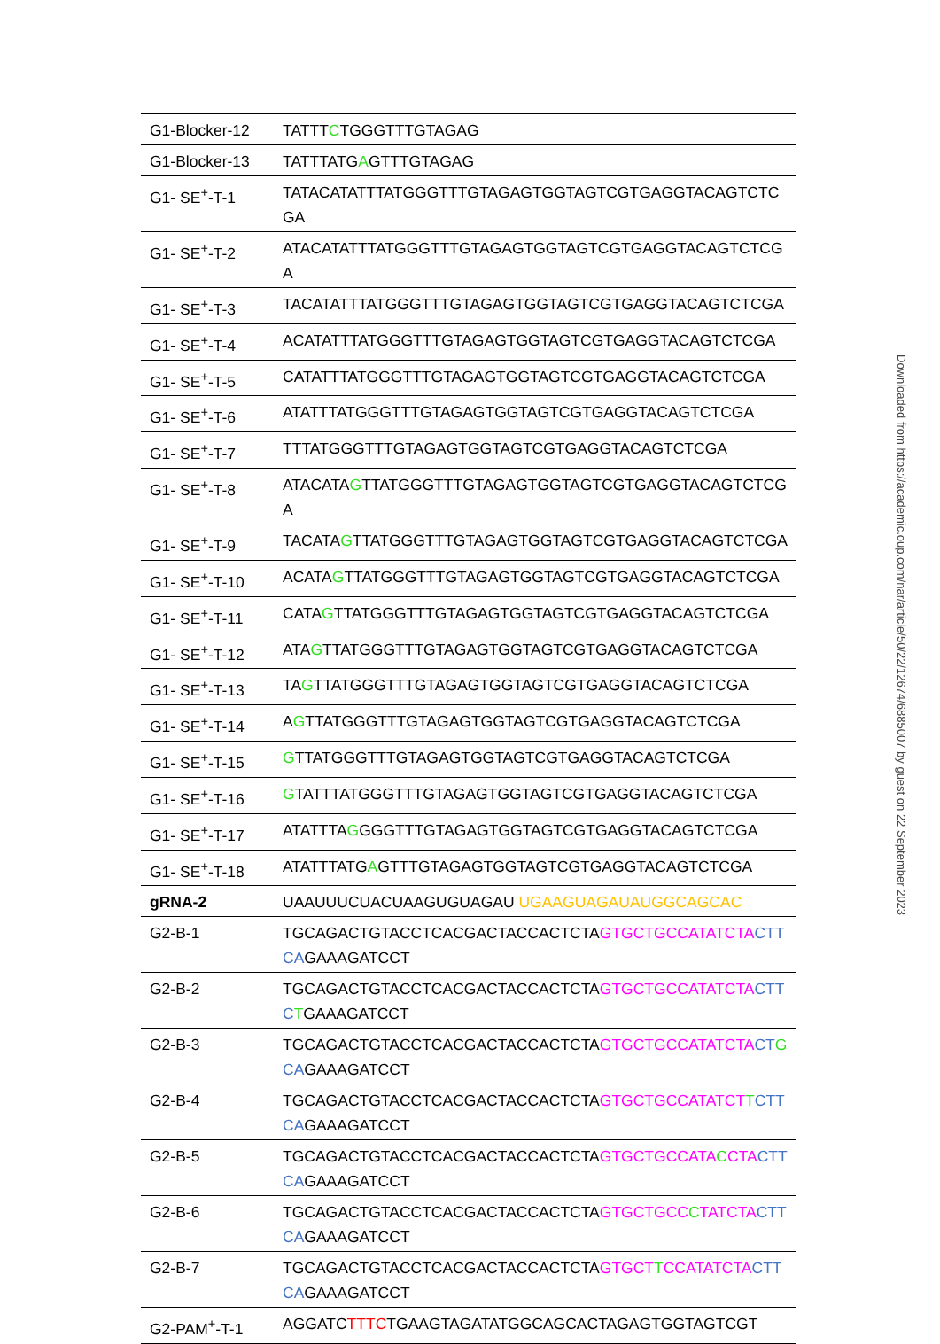| G1-Blocker-12 | TATTT C TGGGTTTGTAGAG |
| G1-Blocker-13 | TATTTATG A GTTTGTAGAG |
| G1- SE<sup>+</sup>-T-1 | TATACATATTTATGGGTTTGTAGAGTGGTAGTCGTGAGGTACAGTCTCGA |
| G1- SE<sup>+</sup>-T-2 | ATACATATTTATGGGTTTGTAGAGTGGTAGTCGTGAGGTACAGTCTCGA |
| G1- SE<sup>+</sup>-T-3 | TACATATTTATGGGTTTGTAGAGTGGTAGTCGTGAGGTACAGTCTCGA |
| G1- SE<sup>+</sup>-T-4 | ACATATTTATGGGTTTGTAGAGTGGTAGTCGTGAGGTACAGTCTCGA |
| G1- SE<sup>+</sup>-T-5 | CATATTTATGGGTTTGTAGAGTGGTAGTCGTGAGGTACAGTCTCGA |
| G1- SE<sup>+</sup>-T-6 | ATATTTATGGGTTTGTAGAGTGGTAGTCGTGAGGTACAGTCTCGA |
| G1- SE<sup>+</sup>-T-7 | TTTATGGGTTTGTAGAGTGGTAGTCGTGAGGTACAGTCTCGA |
| G1- SE<sup>+</sup>-T-8 | ATACATA G TTATGGGTTTGTAGAGTGGTAGTCGTGAGGTACAGTCTCGA |
| G1- SE<sup>+</sup>-T-9 | TACATA G TTATGGGTTTGTAGAGTGGTAGTCGTGAGGTACAGTCTCGA |
| G1- SE<sup>+</sup>-T-10 | ACATA G TTATGGGTTTGTAGAGTGGTAGTCGTGAGGTACAGTCTCGA |
| G1- SE<sup>+</sup>-T-11 | CATA G TTATGGGTTTGTAGAGTGGTAGTCGTGAGGTACAGTCTCGA |
| G1- SE<sup>+</sup>-T-12 | ATA G TTATGGGTTTGTAGAGTGGTAGTCGTGAGGTACAGTCTCGA |
| G1- SE<sup>+</sup>-T-13 | TA G TTATGGGTTTGTAGAGTGGTAGTCGTGAGGTACAGTCTCGA |
| G1- SE<sup>+</sup>-T-14 | A G TTATGGGTTTGTAGAGTGGTAGTCGTGAGGTACAGTCTCGA |
| G1- SE<sup>+</sup>-T-15 | G TTATGGGTTTGTAGAGTGGTAGTCGTGAGGTACAGTCTCGA |
| G1- SE<sup>+</sup>-T-16 | G TATTTATGGGTTTGTAGAGTGGTAGTCGTGAGGTACAGTCTCGA |
| G1- SE<sup>+</sup>-T-17 | ATATTTA G GGGTTTGTAGAGTGGTAGTCGTGAGGTACAGTCTCGA |
| G1- SE<sup>+</sup>-T-18 | ATATTTATG A GTTTGTAGAGTGGTAGTCGTGAGGTACAGTCTCGA |
| gRNA-2 | UAAUUUCUACUAAGUGUAGAU UGAAGUAGAUAUGGCAGCAC |
| G2-B-1 | TGCAGACTGTACCTCACGACTACCACTCTA GTGCTGCCATATCTA CTTCA GAAAGATCCT |
| G2-B-2 | TGCAGACTGTACCTCACGACTACCACTCTA GTGCTGCCATATCTA CTTC T GAAAGATCCT |
| G2-B-3 | TGCAGACTGTACCTCACGACTACCACTCTA GTGCTGCCATATCTA CT G CA GAAAGATCCT |
| G2-B-4 | TGCAGACTGTACCTCACGACTACCACTCTA GTGCTGCCATATCT T CTTCA GAAAGATCCT |
| G2-B-5 | TGCAGACTGTACCTCACGACTACCACTCTA GTGCTGCCATA C CTA CTTCA GAAAGATCCT |
| G2-B-6 | TGCAGACTGTACCTCACGACTACCACTCTA GTGCTGCC C TATCTA CTTCA GAAAGATCCT |
| G2-B-7 | TGCAGACTGTACCTCACGACTACCACTCTA GTGCT T CCATATCTA CTTCA GAAAGATCCT |
| G2-PAM<sup>+</sup>-T-1 | AGGATC TTTC TGAAGTAGATATGGCAGCACTAGAGTGGTAGTCGT |
Downloaded from https://academic.oup.com/nar/article/50/22/12674/6885007 by guest on 22 September 2023